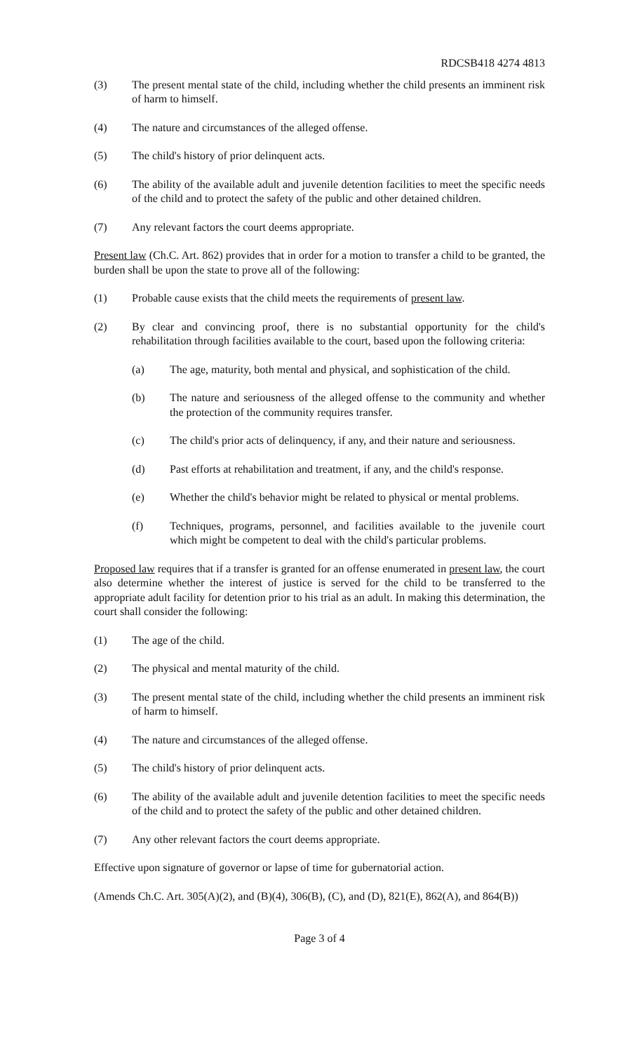RDCSB418 4274 4813
(3) The present mental state of the child, including whether the child presents an imminent risk of harm to himself.
(4) The nature and circumstances of the alleged offense.
(5) The child's history of prior delinquent acts.
(6) The ability of the available adult and juvenile detention facilities to meet the specific needs of the child and to protect the safety of the public and other detained children.
(7) Any relevant factors the court deems appropriate.
Present law (Ch.C. Art. 862) provides that in order for a motion to transfer a child to be granted, the burden shall be upon the state to prove all of the following:
(1) Probable cause exists that the child meets the requirements of present law.
(2) By clear and convincing proof, there is no substantial opportunity for the child's rehabilitation through facilities available to the court, based upon the following criteria:
(a) The age, maturity, both mental and physical, and sophistication of the child.
(b) The nature and seriousness of the alleged offense to the community and whether the protection of the community requires transfer.
(c) The child's prior acts of delinquency, if any, and their nature and seriousness.
(d) Past efforts at rehabilitation and treatment, if any, and the child's response.
(e) Whether the child's behavior might be related to physical or mental problems.
(f) Techniques, programs, personnel, and facilities available to the juvenile court which might be competent to deal with the child's particular problems.
Proposed law requires that if a transfer is granted for an offense enumerated in present law, the court also determine whether the interest of justice is served for the child to be transferred to the appropriate adult facility for detention prior to his trial as an adult. In making this determination, the court shall consider the following:
(1) The age of the child.
(2) The physical and mental maturity of the child.
(3) The present mental state of the child, including whether the child presents an imminent risk of harm to himself.
(4) The nature and circumstances of the alleged offense.
(5) The child's history of prior delinquent acts.
(6) The ability of the available adult and juvenile detention facilities to meet the specific needs of the child and to protect the safety of the public and other detained children.
(7) Any other relevant factors the court deems appropriate.
Effective upon signature of governor or lapse of time for gubernatorial action.
(Amends Ch.C. Art. 305(A)(2), and (B)(4), 306(B), (C), and (D), 821(E), 862(A), and 864(B))
Page 3 of 4